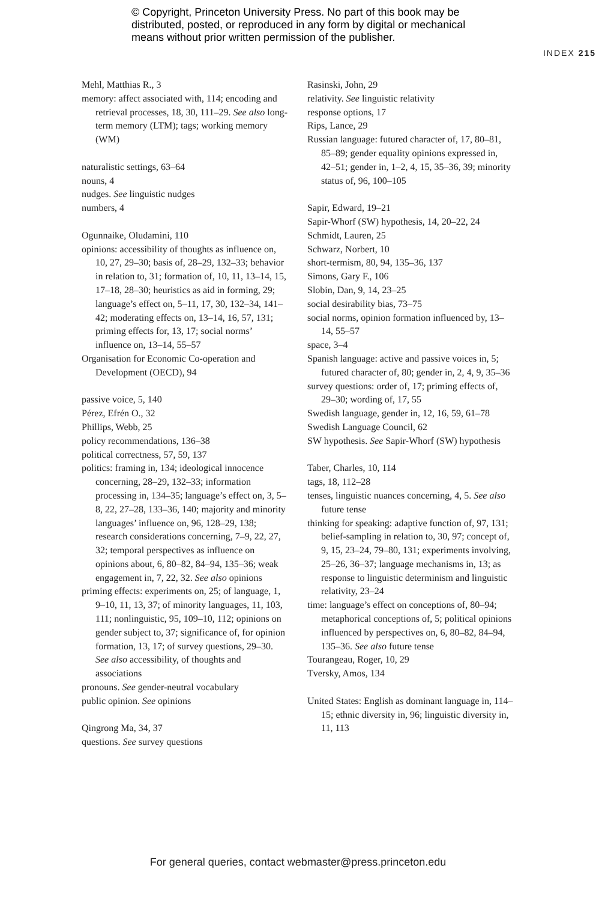© Copyright, Princeton University Press. No part of this book may be distributed, posted, or reproduced in any form by digital or mechanical means without prior written permission of the publisher.
INDEX 215
Mehl, Matthias R., 3
memory: affect associated with, 114; encoding and retrieval processes, 18, 30, 111–29. See also long-term memory (LTM); tags; working memory (WM)
naturalistic settings, 63–64
nouns, 4
nudges. See linguistic nudges
numbers, 4
Ogunnaike, Oludamini, 110
opinions: accessibility of thoughts as influence on, 10, 27, 29–30; basis of, 28–29, 132–33; behavior in relation to, 31; formation of, 10, 11, 13–14, 15, 17–18, 28–30; heuristics as aid in forming, 29; language’s effect on, 5–11, 17, 30, 132–34, 141–42; moderating effects on, 13–14, 16, 57, 131; priming effects for, 13, 17; social norms’ influence on, 13–14, 55–57
Organisation for Economic Co-operation and Development (OECD), 94
passive voice, 5, 140
Pérez, Efrén O., 32
Phillips, Webb, 25
policy recommendations, 136–38
political correctness, 57, 59, 137
politics: framing in, 134; ideological innocence concerning, 28–29, 132–33; information processing in, 134–35; language’s effect on, 3, 5–8, 22, 27–28, 133–36, 140; majority and minority languages’ influence on, 96, 128–29, 138; research considerations concerning, 7–9, 22, 27, 32; temporal perspectives as influence on opinions about, 6, 80–82, 84–94, 135–36; weak engagement in, 7, 22, 32. See also opinions
priming effects: experiments on, 25; of language, 1, 9–10, 11, 13, 37; of minority languages, 11, 103, 111; nonlinguistic, 95, 109–10, 112; opinions on gender subject to, 37; significance of, for opinion formation, 13, 17; of survey questions, 29–30. See also accessibility, of thoughts and associations
pronouns. See gender-neutral vocabulary
public opinion. See opinions
Qingrong Ma, 34, 37
questions. See survey questions
Rasinski, John, 29
relativity. See linguistic relativity
response options, 17
Rips, Lance, 29
Russian language: futured character of, 17, 80–81, 85–89; gender equality opinions expressed in, 42–51; gender in, 1–2, 4, 15, 35–36, 39; minority status of, 96, 100–105
Sapir, Edward, 19–21
Sapir-Whorf (SW) hypothesis, 14, 20–22, 24
Schmidt, Lauren, 25
Schwarz, Norbert, 10
short-termism, 80, 94, 135–36, 137
Simons, Gary F., 106
Slobin, Dan, 9, 14, 23–25
social desirability bias, 73–75
social norms, opinion formation influenced by, 13–14, 55–57
space, 3–4
Spanish language: active and passive voices in, 5; futured character of, 80; gender in, 2, 4, 9, 35–36
survey questions: order of, 17; priming effects of, 29–30; wording of, 17, 55
Swedish language, gender in, 12, 16, 59, 61–78
Swedish Language Council, 62
SW hypothesis. See Sapir-Whorf (SW) hypothesis
Taber, Charles, 10, 114
tags, 18, 112–28
tenses, linguistic nuances concerning, 4, 5. See also future tense
thinking for speaking: adaptive function of, 97, 131; belief-sampling in relation to, 30, 97; concept of, 9, 15, 23–24, 79–80, 131; experiments involving, 25–26, 36–37; language mechanisms in, 13; as response to linguistic determinism and linguistic relativity, 23–24
time: language’s effect on conceptions of, 80–94; metaphorical conceptions of, 5; political opinions influenced by perspectives on, 6, 80–82, 84–94, 135–36. See also future tense
Tourangeau, Roger, 10, 29
Tversky, Amos, 134
United States: English as dominant language in, 114–15; ethnic diversity in, 96; linguistic diversity in, 11, 113
For general queries, contact webmaster@press.princeton.edu